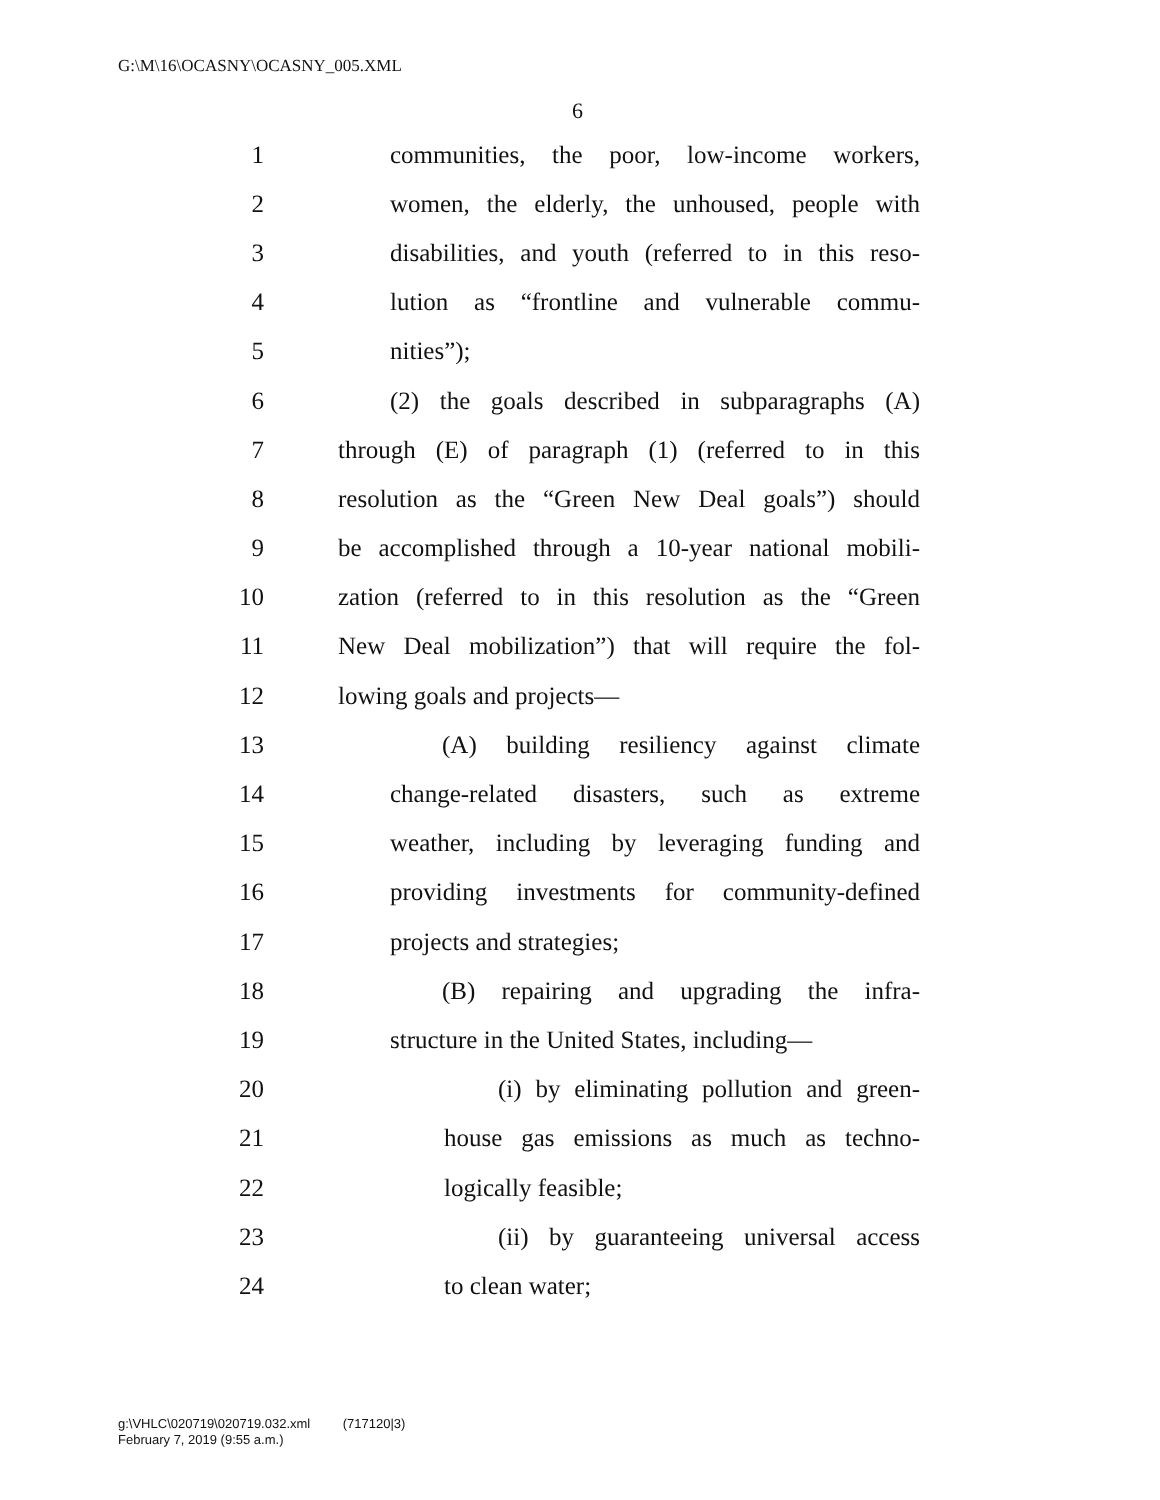G:\M\16\OCASNY\OCASNY_005.XML
6
1 communities, the poor, low-income workers,
2 women, the elderly, the unhoused, people with
3 disabilities, and youth (referred to in this reso-
4 lution as “frontline and vulnerable commu-
5 nities”);
6 (2) the goals described in subparagraphs (A)
7 through (E) of paragraph (1) (referred to in this
8 resolution as the “Green New Deal goals”) should
9 be accomplished through a 10-year national mobili-
10 zation (referred to in this resolution as the “Green
11 New Deal mobilization”) that will require the fol-
12 lowing goals and projects—
13 (A) building resiliency against climate
14 change-related disasters, such as extreme
15 weather, including by leveraging funding and
16 providing investments for community-defined
17 projects and strategies;
18 (B) repairing and upgrading the infra-
19 structure in the United States, including—
20 (i) by eliminating pollution and green-
21 house gas emissions as much as techno-
22 logically feasible;
23 (ii) by guaranteeing universal access
24 to clean water;
g:\VHLC\020719\020719.032.xml (717120|3)
February 7, 2019 (9:55 a.m.)